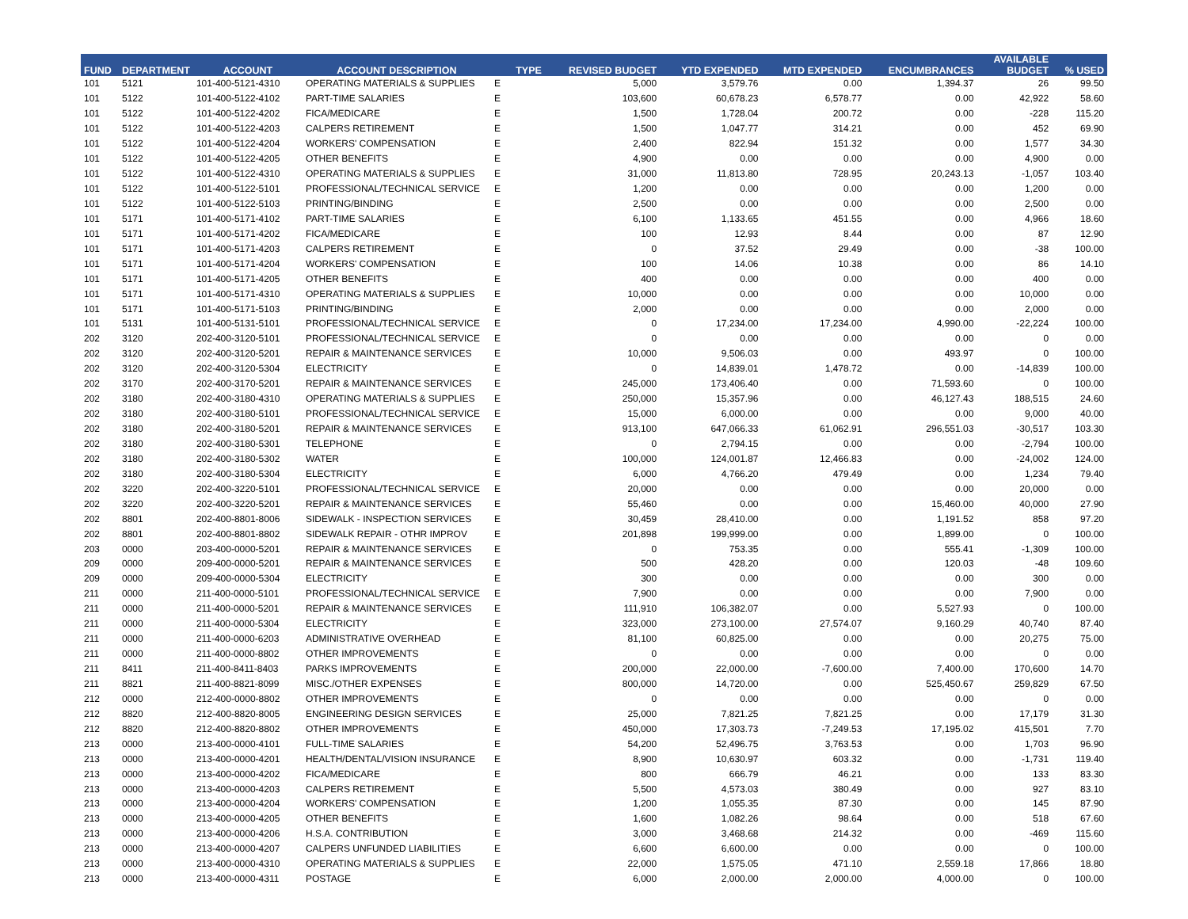| FUND | DEPARTMENT | ACCOUNT | ACCOUNT DESCRIPTION | TYPE | REVISED BUDGET | YTD EXPENDED | MTD EXPENDED | ENCUMBRANCES | AVAILABLE BUDGET | % USED |
| --- | --- | --- | --- | --- | --- | --- | --- | --- | --- | --- |
| 101 | 5121 | 101-400-5121-4310 | OPERATING MATERIALS & SUPPLIES | E | 5,000 | 3,579.76 | 0.00 | 1,394.37 | 26 | 99.50 |
| 101 | 5122 | 101-400-5122-4102 | PART-TIME SALARIES | E | 103,600 | 60,678.23 | 6,578.77 | 0.00 | 42,922 | 58.60 |
| 101 | 5122 | 101-400-5122-4202 | FICA/MEDICARE | E | 1,500 | 1,728.04 | 200.72 | 0.00 | -228 | 115.20 |
| 101 | 5122 | 101-400-5122-4203 | CALPERS RETIREMENT | E | 1,500 | 1,047.77 | 314.21 | 0.00 | 452 | 69.90 |
| 101 | 5122 | 101-400-5122-4204 | WORKERS' COMPENSATION | E | 2,400 | 822.94 | 151.32 | 0.00 | 1,577 | 34.30 |
| 101 | 5122 | 101-400-5122-4205 | OTHER BENEFITS | E | 4,900 | 0.00 | 0.00 | 0.00 | 4,900 | 0.00 |
| 101 | 5122 | 101-400-5122-4310 | OPERATING MATERIALS & SUPPLIES | E | 31,000 | 11,813.80 | 728.95 | 20,243.13 | -1,057 | 103.40 |
| 101 | 5122 | 101-400-5122-5101 | PROFESSIONAL/TECHNICAL SERVICE | E | 1,200 | 0.00 | 0.00 | 0.00 | 1,200 | 0.00 |
| 101 | 5122 | 101-400-5122-5103 | PRINTING/BINDING | E | 2,500 | 0.00 | 0.00 | 0.00 | 2,500 | 0.00 |
| 101 | 5171 | 101-400-5171-4102 | PART-TIME SALARIES | E | 6,100 | 1,133.65 | 451.55 | 0.00 | 4,966 | 18.60 |
| 101 | 5171 | 101-400-5171-4202 | FICA/MEDICARE | E | 100 | 12.93 | 8.44 | 0.00 | 87 | 12.90 |
| 101 | 5171 | 101-400-5171-4203 | CALPERS RETIREMENT | E | 0 | 37.52 | 29.49 | 0.00 | -38 | 100.00 |
| 101 | 5171 | 101-400-5171-4204 | WORKERS' COMPENSATION | E | 100 | 14.06 | 10.38 | 0.00 | 86 | 14.10 |
| 101 | 5171 | 101-400-5171-4205 | OTHER BENEFITS | E | 400 | 0.00 | 0.00 | 0.00 | 400 | 0.00 |
| 101 | 5171 | 101-400-5171-4310 | OPERATING MATERIALS & SUPPLIES | E | 10,000 | 0.00 | 0.00 | 0.00 | 10,000 | 0.00 |
| 101 | 5171 | 101-400-5171-5103 | PRINTING/BINDING | E | 2,000 | 0.00 | 0.00 | 0.00 | 2,000 | 0.00 |
| 101 | 5131 | 101-400-5131-5101 | PROFESSIONAL/TECHNICAL SERVICE | E | 0 | 17,234.00 | 17,234.00 | 4,990.00 | -22,224 | 100.00 |
| 202 | 3120 | 202-400-3120-5101 | PROFESSIONAL/TECHNICAL SERVICE | E | 0 | 0.00 | 0.00 | 0.00 | 0 | 0.00 |
| 202 | 3120 | 202-400-3120-5201 | REPAIR & MAINTENANCE SERVICES | E | 10,000 | 9,506.03 | 0.00 | 493.97 | 0 | 100.00 |
| 202 | 3120 | 202-400-3120-5304 | ELECTRICITY | E | 0 | 14,839.01 | 1,478.72 | 0.00 | -14,839 | 100.00 |
| 202 | 3170 | 202-400-3170-5201 | REPAIR & MAINTENANCE SERVICES | E | 245,000 | 173,406.40 | 0.00 | 71,593.60 | 0 | 100.00 |
| 202 | 3180 | 202-400-3180-4310 | OPERATING MATERIALS & SUPPLIES | E | 250,000 | 15,357.96 | 0.00 | 46,127.43 | 188,515 | 24.60 |
| 202 | 3180 | 202-400-3180-5101 | PROFESSIONAL/TECHNICAL SERVICE | E | 15,000 | 6,000.00 | 0.00 | 0.00 | 9,000 | 40.00 |
| 202 | 3180 | 202-400-3180-5201 | REPAIR & MAINTENANCE SERVICES | E | 913,100 | 647,066.33 | 61,062.91 | 296,551.03 | -30,517 | 103.30 |
| 202 | 3180 | 202-400-3180-5301 | TELEPHONE | E | 0 | 2,794.15 | 0.00 | 0.00 | -2,794 | 100.00 |
| 202 | 3180 | 202-400-3180-5302 | WATER | E | 100,000 | 124,001.87 | 12,466.83 | 0.00 | -24,002 | 124.00 |
| 202 | 3180 | 202-400-3180-5304 | ELECTRICITY | E | 6,000 | 4,766.20 | 479.49 | 0.00 | 1,234 | 79.40 |
| 202 | 3220 | 202-400-3220-5101 | PROFESSIONAL/TECHNICAL SERVICE | E | 20,000 | 0.00 | 0.00 | 0.00 | 20,000 | 0.00 |
| 202 | 3220 | 202-400-3220-5201 | REPAIR & MAINTENANCE SERVICES | E | 55,460 | 0.00 | 0.00 | 15,460.00 | 40,000 | 27.90 |
| 202 | 8801 | 202-400-8801-8006 | SIDEWALK - INSPECTION SERVICES | E | 30,459 | 28,410.00 | 0.00 | 1,191.52 | 858 | 97.20 |
| 202 | 8801 | 202-400-8801-8802 | SIDEWALK REPAIR - OTHR IMPROV | E | 201,898 | 199,999.00 | 0.00 | 1,899.00 | 0 | 100.00 |
| 203 | 0000 | 203-400-0000-5201 | REPAIR & MAINTENANCE SERVICES | E | 0 | 753.35 | 0.00 | 555.41 | -1,309 | 100.00 |
| 209 | 0000 | 209-400-0000-5201 | REPAIR & MAINTENANCE SERVICES | E | 500 | 428.20 | 0.00 | 120.03 | -48 | 109.60 |
| 209 | 0000 | 209-400-0000-5304 | ELECTRICITY | E | 300 | 0.00 | 0.00 | 0.00 | 300 | 0.00 |
| 211 | 0000 | 211-400-0000-5101 | PROFESSIONAL/TECHNICAL SERVICE | E | 7,900 | 0.00 | 0.00 | 0.00 | 7,900 | 0.00 |
| 211 | 0000 | 211-400-0000-5201 | REPAIR & MAINTENANCE SERVICES | E | 111,910 | 106,382.07 | 0.00 | 5,527.93 | 0 | 100.00 |
| 211 | 0000 | 211-400-0000-5304 | ELECTRICITY | E | 323,000 | 273,100.00 | 27,574.07 | 9,160.29 | 40,740 | 87.40 |
| 211 | 0000 | 211-400-0000-6203 | ADMINISTRATIVE OVERHEAD | E | 81,100 | 60,825.00 | 0.00 | 0.00 | 20,275 | 75.00 |
| 211 | 0000 | 211-400-0000-8802 | OTHER IMPROVEMENTS | E | 0 | 0.00 | 0.00 | 0.00 | 0 | 0.00 |
| 211 | 8411 | 211-400-8411-8403 | PARKS IMPROVEMENTS | E | 200,000 | 22,000.00 | -7,600.00 | 7,400.00 | 170,600 | 14.70 |
| 211 | 8821 | 211-400-8821-8099 | MISC./OTHER EXPENSES | E | 800,000 | 14,720.00 | 0.00 | 525,450.67 | 259,829 | 67.50 |
| 212 | 0000 | 212-400-0000-8802 | OTHER IMPROVEMENTS | E | 0 | 0.00 | 0.00 | 0.00 | 0 | 0.00 |
| 212 | 8820 | 212-400-8820-8005 | ENGINEERING DESIGN SERVICES | E | 25,000 | 7,821.25 | 7,821.25 | 0.00 | 17,179 | 31.30 |
| 212 | 8820 | 212-400-8820-8802 | OTHER IMPROVEMENTS | E | 450,000 | 17,303.73 | -7,249.53 | 17,195.02 | 415,501 | 7.70 |
| 213 | 0000 | 213-400-0000-4101 | FULL-TIME SALARIES | E | 54,200 | 52,496.75 | 3,763.53 | 0.00 | 1,703 | 96.90 |
| 213 | 0000 | 213-400-0000-4201 | HEALTH/DENTAL/VISION INSURANCE | E | 8,900 | 10,630.97 | 603.32 | 0.00 | -1,731 | 119.40 |
| 213 | 0000 | 213-400-0000-4202 | FICA/MEDICARE | E | 800 | 666.79 | 46.21 | 0.00 | 133 | 83.30 |
| 213 | 0000 | 213-400-0000-4203 | CALPERS RETIREMENT | E | 5,500 | 4,573.03 | 380.49 | 0.00 | 927 | 83.10 |
| 213 | 0000 | 213-400-0000-4204 | WORKERS' COMPENSATION | E | 1,200 | 1,055.35 | 87.30 | 0.00 | 145 | 87.90 |
| 213 | 0000 | 213-400-0000-4205 | OTHER BENEFITS | E | 1,600 | 1,082.26 | 98.64 | 0.00 | 518 | 67.60 |
| 213 | 0000 | 213-400-0000-4206 | H.S.A. CONTRIBUTION | E | 3,000 | 3,468.68 | 214.32 | 0.00 | -469 | 115.60 |
| 213 | 0000 | 213-400-0000-4207 | CALPERS UNFUNDED LIABILITIES | E | 6,600 | 6,600.00 | 0.00 | 0.00 | 0 | 100.00 |
| 213 | 0000 | 213-400-0000-4310 | OPERATING MATERIALS & SUPPLIES | E | 22,000 | 1,575.05 | 471.10 | 2,559.18 | 17,866 | 18.80 |
| 213 | 0000 | 213-400-0000-4311 | POSTAGE | E | 6,000 | 2,000.00 | 2,000.00 | 4,000.00 | 0 | 100.00 |